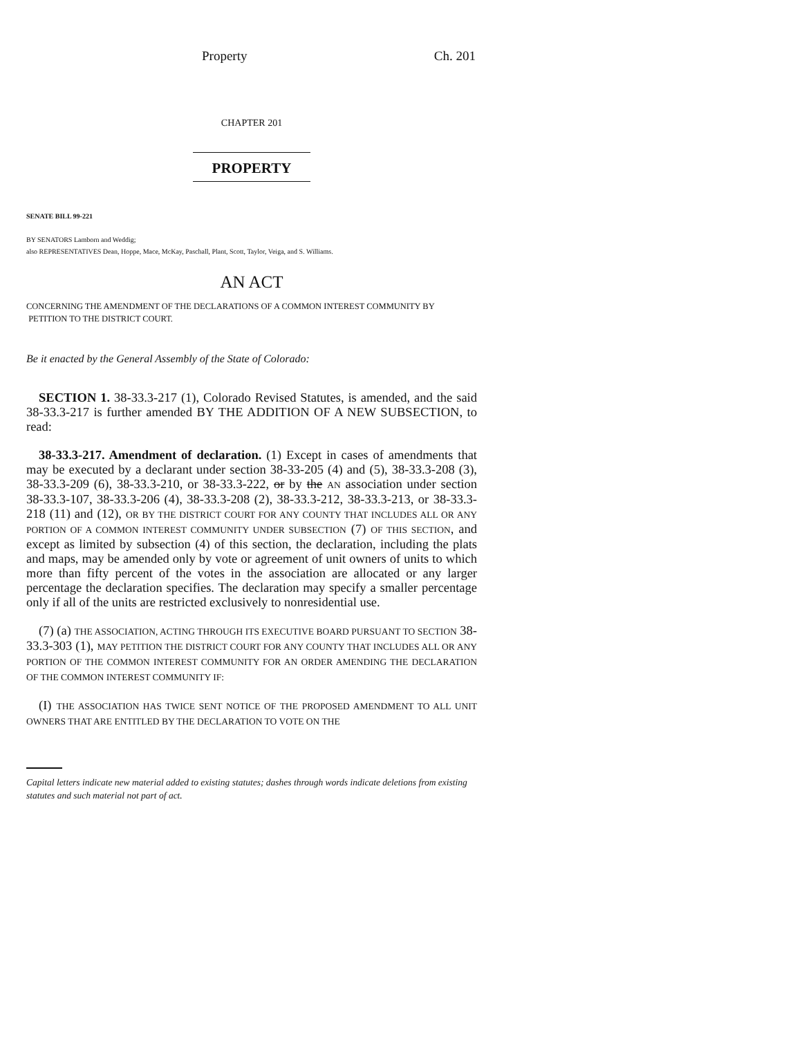Property Ch. 201
CHAPTER 201
PROPERTY
SENATE BILL 99-221
BY SENATORS Lamborn and Weddig;
also REPRESENTATIVES Dean, Hoppe, Mace, McKay, Paschall, Plant, Scott, Taylor, Veiga, and S. Williams.
AN ACT
CONCERNING THE AMENDMENT OF THE DECLARATIONS OF A COMMON INTEREST COMMUNITY BY
PETITION TO THE DISTRICT COURT.
Be it enacted by the General Assembly of the State of Colorado:
SECTION 1. 38-33.3-217 (1), Colorado Revised Statutes, is amended, and the said 38-33.3-217 is further amended BY THE ADDITION OF A NEW SUBSECTION, to read:
38-33.3-217. Amendment of declaration. (1) Except in cases of amendments that may be executed by a declarant under section 38-33-205 (4) and (5), 38-33.3-208 (3), 38-33.3-209 (6), 38-33.3-210, or 38-33.3-222, or by the AN association under section 38-33.3-107, 38-33.3-206 (4), 38-33.3-208 (2), 38-33.3-212, 38-33.3-213, or 38-33.3-218 (11) and (12), OR BY THE DISTRICT COURT FOR ANY COUNTY THAT INCLUDES ALL OR ANY PORTION OF A COMMON INTEREST COMMUNITY UNDER SUBSECTION (7) OF THIS SECTION, and except as limited by subsection (4) of this section, the declaration, including the plats and maps, may be amended only by vote or agreement of unit owners of units to which more than fifty percent of the votes in the association are allocated or any larger percentage the declaration specifies. The declaration may specify a smaller percentage only if all of the units are restricted exclusively to nonresidential use.
(7) (a) THE ASSOCIATION, ACTING THROUGH ITS EXECUTIVE BOARD PURSUANT TO SECTION 38-33.3-303 (1), MAY PETITION THE DISTRICT COURT FOR ANY COUNTY THAT INCLUDES ALL OR ANY PORTION OF THE COMMON INTEREST COMMUNITY FOR AN ORDER AMENDING THE DECLARATION OF THE COMMON INTEREST COMMUNITY IF:
(I) THE ASSOCIATION HAS TWICE SENT NOTICE OF THE PROPOSED AMENDMENT TO ALL UNIT OWNERS THAT ARE ENTITLED BY THE DECLARATION TO VOTE ON THE
Capital letters indicate new material added to existing statutes; dashes through words indicate deletions from existing statutes and such material not part of act.